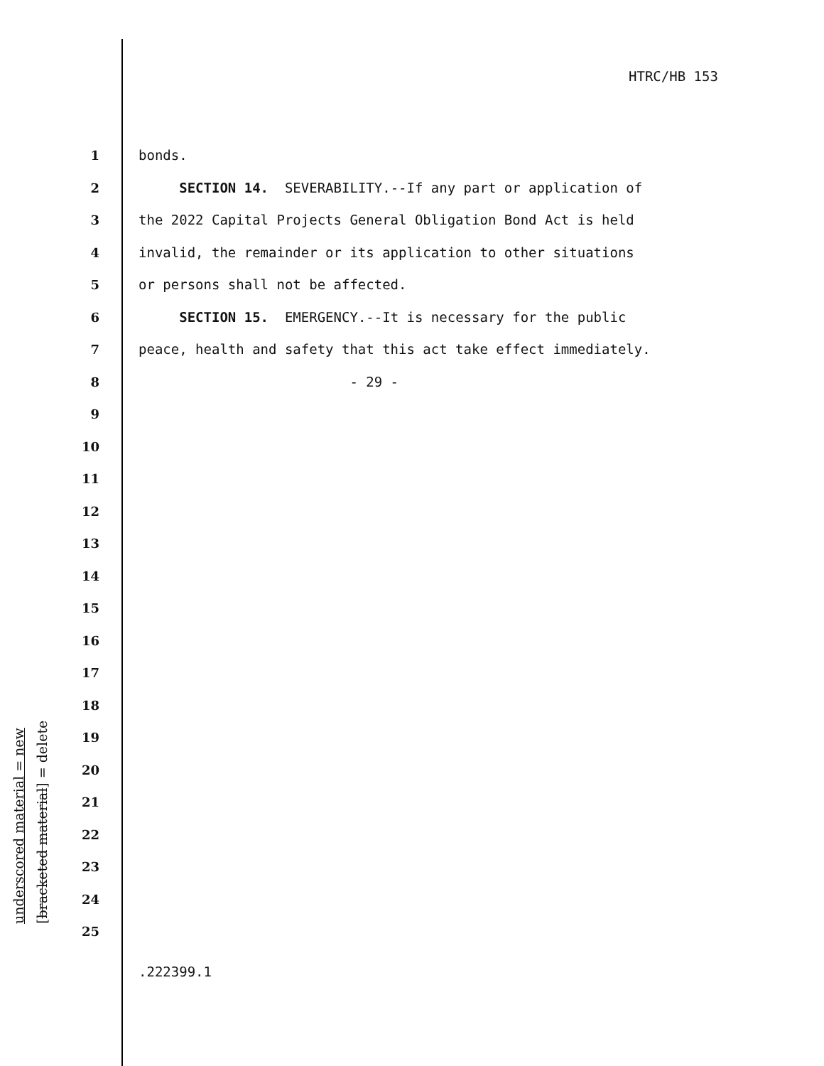HTRC/HB 153
1 bonds.
2 SECTION 14. SEVERABILITY.--If any part or application of
3 the 2022 Capital Projects General Obligation Bond Act is held
4 invalid, the remainder or its application to other situations
5 or persons shall not be affected.
6 SECTION 15. EMERGENCY.--It is necessary for the public
7 peace, health and safety that this act take effect immediately.
8 - 29 -
9
10
11
12
13
14
15
16
17
18
19
20
21
22
23
24
25
underscored material = new
[bracketed material] = delete
.222399.1